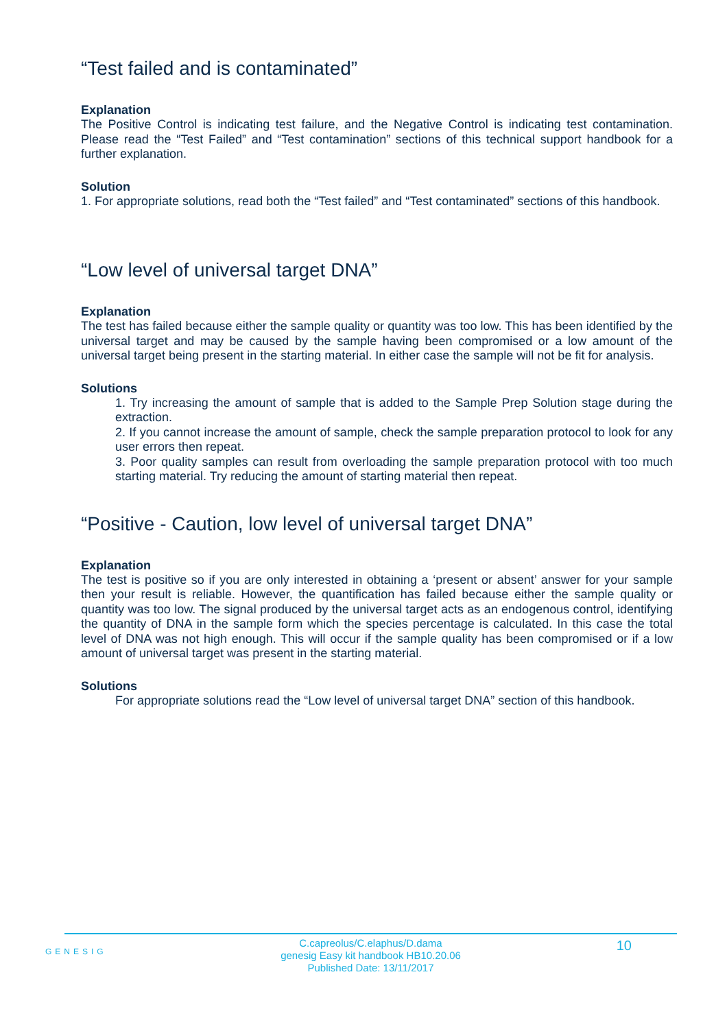“Test failed and is contaminated”
Explanation
The Positive Control is indicating test failure, and the Negative Control is indicating test contamination. Please read the “Test Failed” and “Test contamination” sections of this technical support handbook for a further explanation.
Solution
1. For appropriate solutions, read both the “Test failed” and “Test contaminated” sections of this handbook.
“Low level of universal target DNA”
Explanation
The test has failed because either the sample quality or quantity was too low. This has been identified by the universal target and may be caused by the sample having been compromised or a low amount of the universal target being present in the starting material. In either case the sample will not be fit for analysis.
Solutions
1. Try increasing the amount of sample that is added to the Sample Prep Solution stage during the extraction.
2. If you cannot increase the amount of sample, check the sample preparation protocol to look for any user errors then repeat.
3. Poor quality samples can result from overloading the sample preparation protocol with too much starting material. Try reducing the amount of starting material then repeat.
“Positive - Caution, low level of universal target DNA”
Explanation
The test is positive so if you are only interested in obtaining a ‘present or absent’ answer for your sample then your result is reliable. However, the quantification has failed because either the sample quality or quantity was too low. The signal produced by the universal target acts as an endogenous control, identifying the quantity of DNA in the sample form which the species percentage is calculated. In this case the total level of DNA was not high enough. This will occur if the sample quality has been compromised or if a low amount of universal target was present in the starting material.
Solutions
For appropriate solutions read the “Low level of universal target DNA” section of this handbook.
GENESIG
C.capreolus/C.elaphus/D.dama
genesig Easy kit handbook HB10.20.06
Published Date: 13/11/2017
10